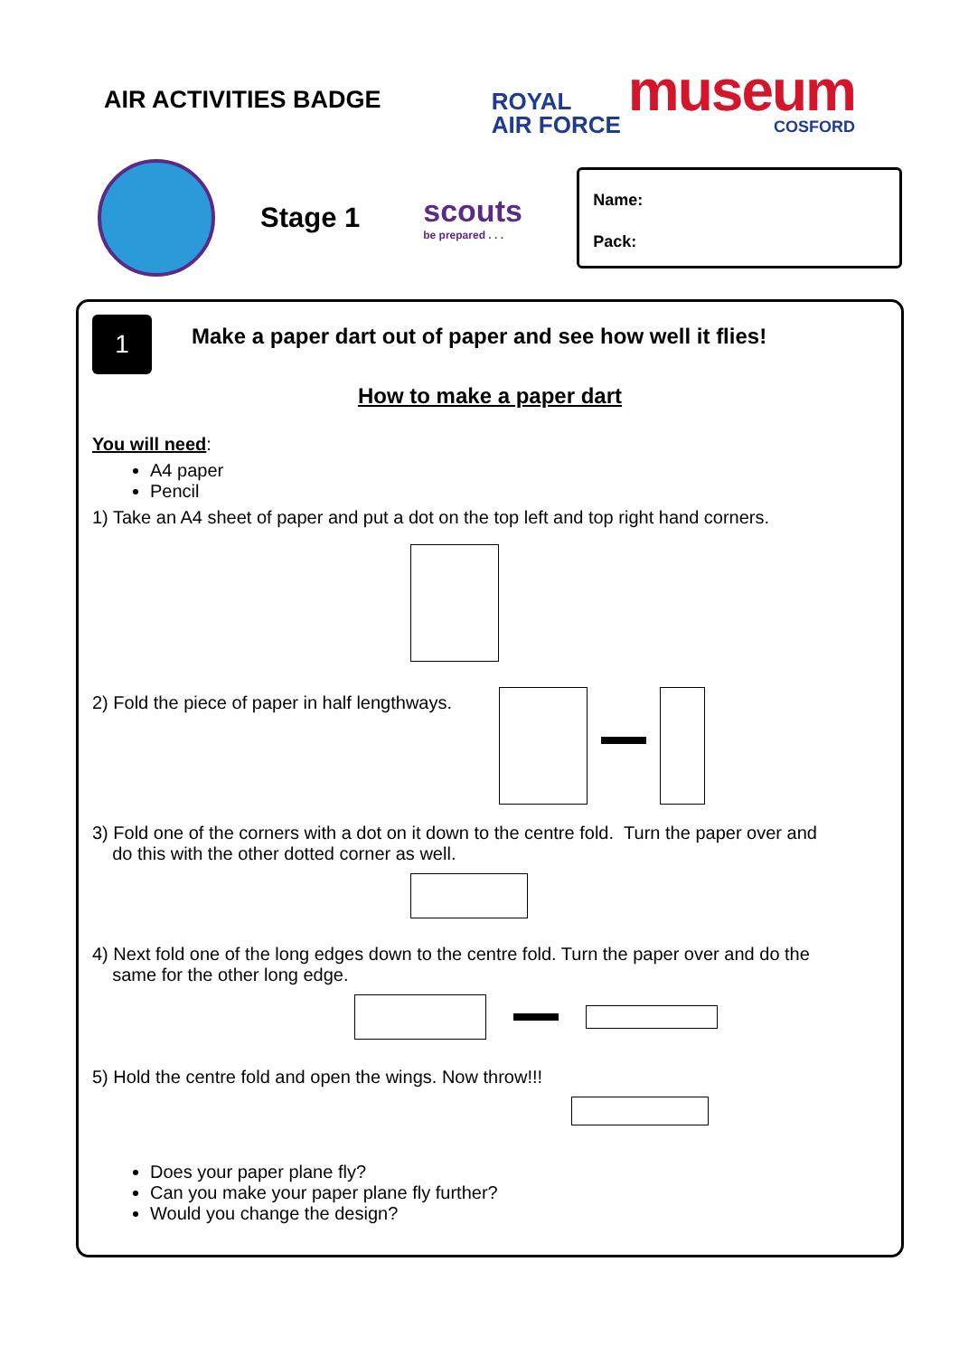AIR ACTIVITIES BADGE
ROYAL
AIR FORCE
museum
COSFORD
Stage 1
scouts
be prepared . . .
Name:
Pack:
1
Make a paper dart out of paper and see how well it flies!
How to make a paper dart
You will need:
A4 paper
Pencil
1) Take an A4 sheet of paper and put a dot on the top left and top right hand corners.
2) Fold the piece of paper in half lengthways.
3) Fold one of the corners with a dot on it down to the centre fold. Turn the paper over and
do this with the other dotted corner as well.
4) Next fold one of the long edges down to the centre fold. Turn the paper over and do the
same for the other long edge.
5) Hold the centre fold and open the wings. Now throw!!!
Does your paper plane fly?
Can you make your paper plane fly further?
Would you change the design?